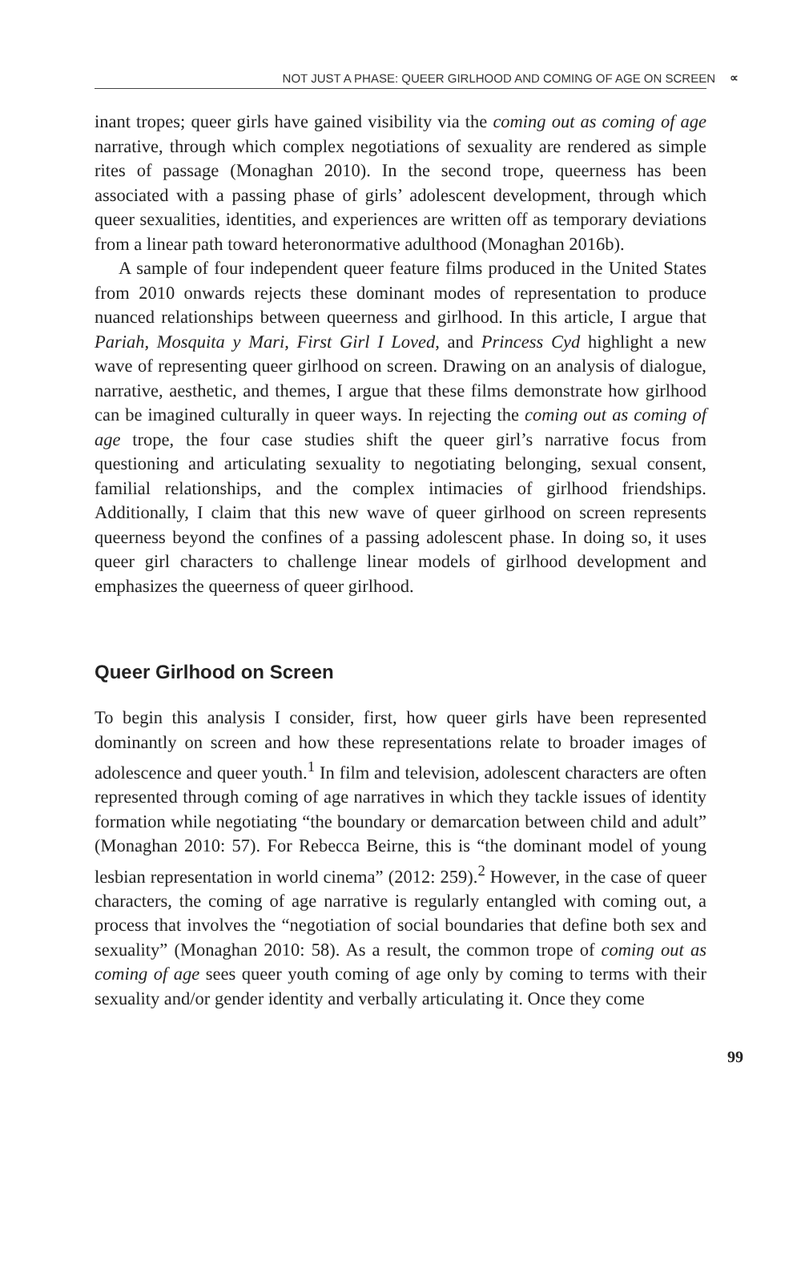NOT JUST A PHASE: QUEER GIRLHOOD AND COMING OF AGE ON SCREEN ∝
inant tropes; queer girls have gained visibility via the coming out as coming of age narrative, through which complex negotiations of sexuality are rendered as simple rites of passage (Monaghan 2010). In the second trope, queerness has been associated with a passing phase of girls’ adolescent development, through which queer sexualities, identities, and experiences are written off as temporary deviations from a linear path toward heteronormative adulthood (Monaghan 2016b).
A sample of four independent queer feature films produced in the United States from 2010 onwards rejects these dominant modes of representation to produce nuanced relationships between queerness and girlhood. In this article, I argue that Pariah, Mosquita y Mari, First Girl I Loved, and Princess Cyd highlight a new wave of representing queer girlhood on screen. Drawing on an analysis of dialogue, narrative, aesthetic, and themes, I argue that these films demonstrate how girlhood can be imagined culturally in queer ways. In rejecting the coming out as coming of age trope, the four case studies shift the queer girl’s narrative focus from questioning and articulating sexuality to negotiating belonging, sexual consent, familial relationships, and the complex intimacies of girlhood friendships. Additionally, I claim that this new wave of queer girlhood on screen represents queerness beyond the confines of a passing adolescent phase. In doing so, it uses queer girl characters to challenge linear models of girlhood development and emphasizes the queerness of queer girlhood.
Queer Girlhood on Screen
To begin this analysis I consider, first, how queer girls have been represented dominantly on screen and how these representations relate to broader images of adolescence and queer youth.<sup>1</sup> In film and television, adolescent characters are often represented through coming of age narratives in which they tackle issues of identity formation while negotiating “the boundary or demarcation between child and adult” (Monaghan 2010: 57). For Rebecca Beirne, this is “the dominant model of young lesbian representation in world cinema” (2012: 259).<sup>2</sup> However, in the case of queer characters, the coming of age narrative is regularly entangled with coming out, a process that involves the “negotiation of social boundaries that define both sex and sexuality” (Monaghan 2010: 58). As a result, the common trope of coming out as coming of age sees queer youth coming of age only by coming to terms with their sexuality and/or gender identity and verbally articulating it. Once they come
99